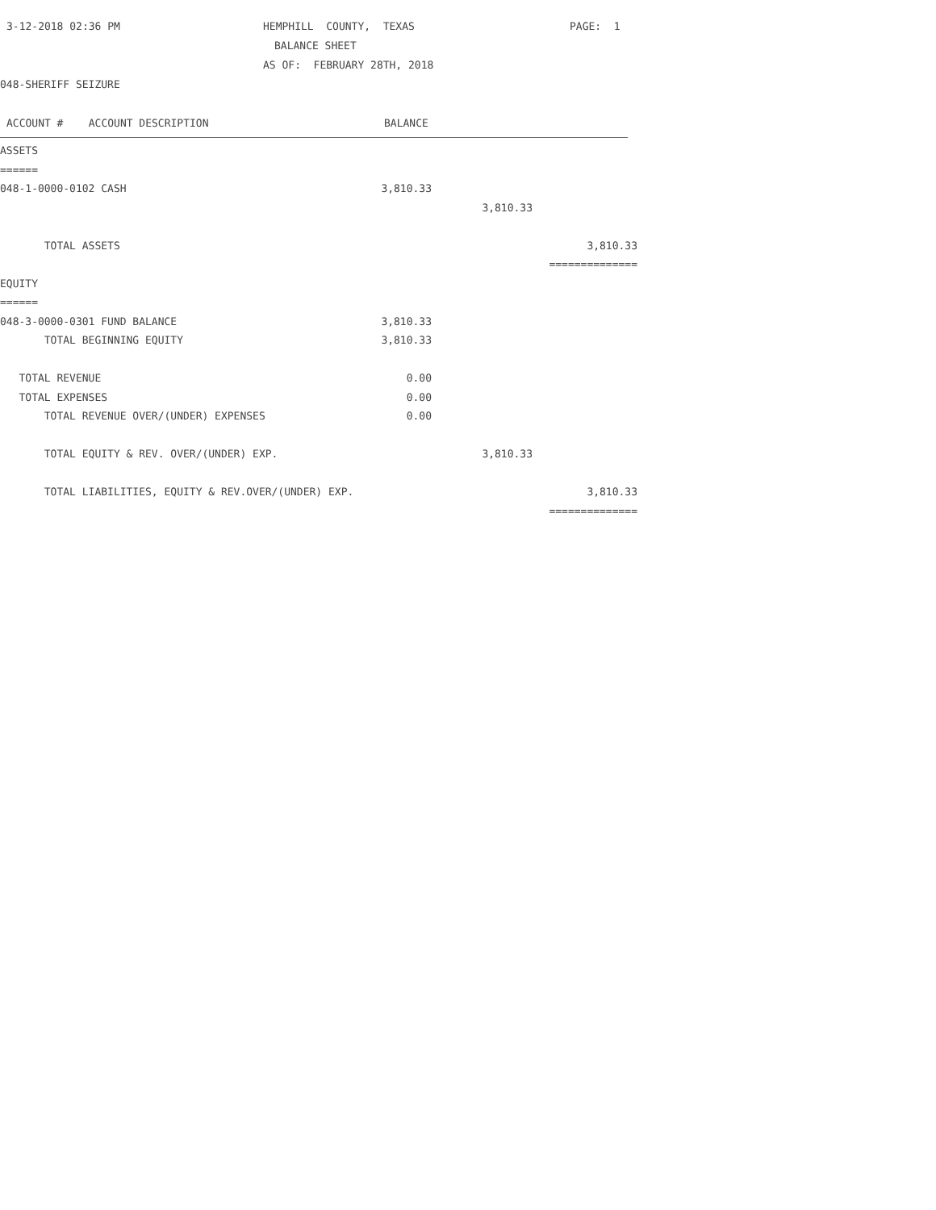3-12-2018 02:36 PM HEMPHILL COUNTY, TEXAS PAGE: 1
BALANCE SHEET
AS OF: FEBRUARY 28TH, 2018
048-SHERIFF SEIZURE
ACCOUNT # ACCOUNT DESCRIPTION BALANCE
| ASSETS | | | |
| ====== | | | |
| 048-1-0000-0102 CASH | 3,810.33 | | |
| | | 3,810.33 | |
| TOTAL ASSETS | | | 3,810.33 |
| | | | ============== |
| EQUITY | | | |
| ====== | | | |
| 048-3-0000-0301 FUND BALANCE | 3,810.33 | | |
| TOTAL BEGINNING EQUITY | 3,810.33 | | |
| TOTAL REVENUE | 0.00 | | |
| TOTAL EXPENSES | 0.00 | | |
| TOTAL REVENUE OVER/(UNDER) EXPENSES | 0.00 | | |
| TOTAL EQUITY & REV. OVER/(UNDER) EXP. | | 3,810.33 | |
| TOTAL LIABILITIES, EQUITY & REV.OVER/(UNDER) EXP. | | | 3,810.33 |
| | | | ============== |